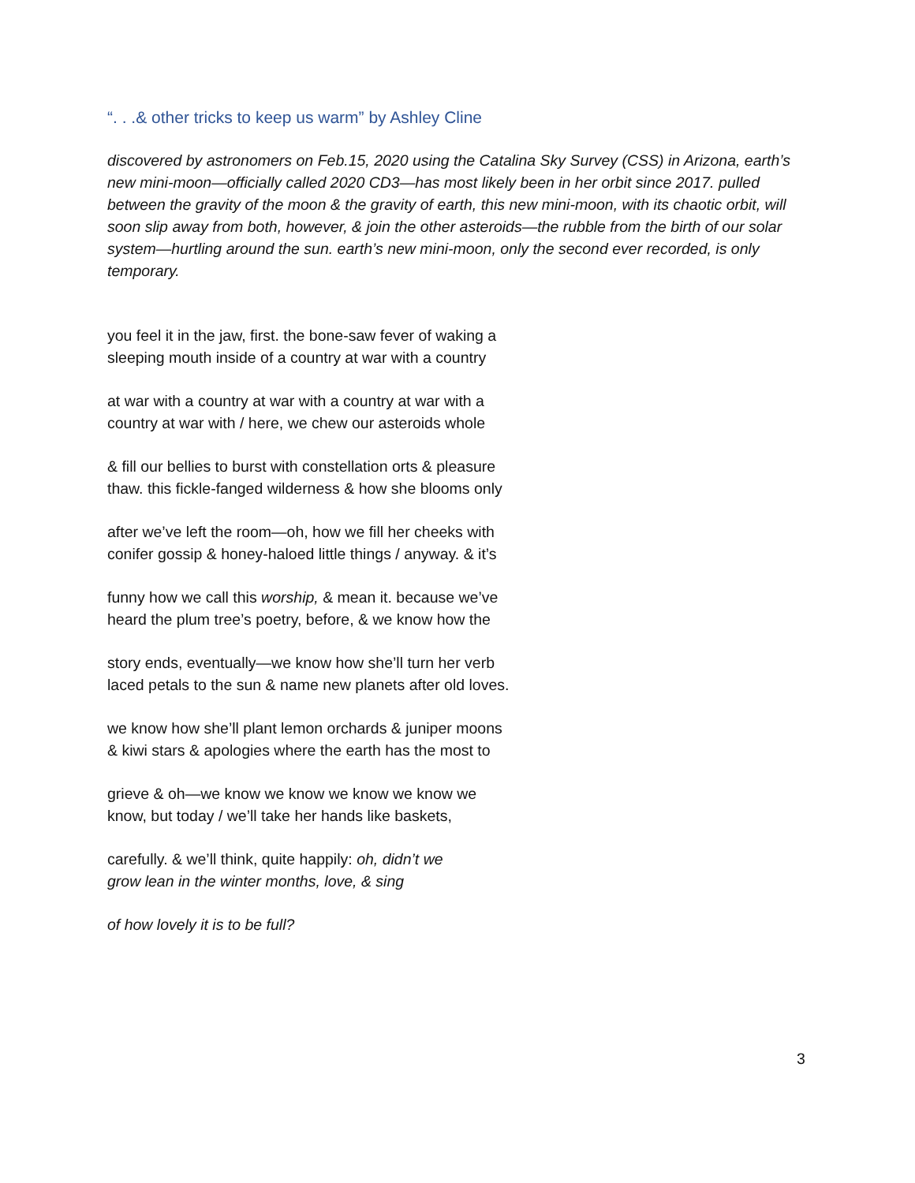“. . .& other tricks to keep us warm” by Ashley Cline
discovered by astronomers on Feb.15, 2020 using the Catalina Sky Survey (CSS) in Arizona, earth’s new mini-moon—officially called 2020 CD3—has most likely been in her orbit since 2017. pulled between the gravity of the moon & the gravity of earth, this new mini-moon, with its chaotic orbit, will soon slip away from both, however, & join the other asteroids—the rubble from the birth of our solar system—hurtling around the sun. earth’s new mini-moon, only the second ever recorded, is only temporary.
you feel it in the jaw, first. the bone-saw fever of waking a
sleeping mouth inside of a country at war with a country
at war with a country at war with a country at war with a
country at war with / here, we chew our asteroids whole
& fill our bellies to burst with constellation orts & pleasure
thaw. this fickle-fanged wilderness & how she blooms only
after we’ve left the room—oh, how we fill her cheeks with
conifer gossip & honey-haloed little things / anyway. & it’s
funny how we call this worship, & mean it. because we’ve
heard the plum tree’s poetry, before, & we know how the
story ends, eventually—we know how she’ll turn her verb
laced petals to the sun & name new planets after old loves.
we know how she’ll plant lemon orchards & juniper moons
& kiwi stars & apologies where the earth has the most to
grieve & oh—we know we know we know we know we
know, but today / we’ll take her hands like baskets,
carefully. & we’ll think, quite happily: oh, didn’t we
grow lean in the winter months, love, & sing
of how lovely it is to be full?
3